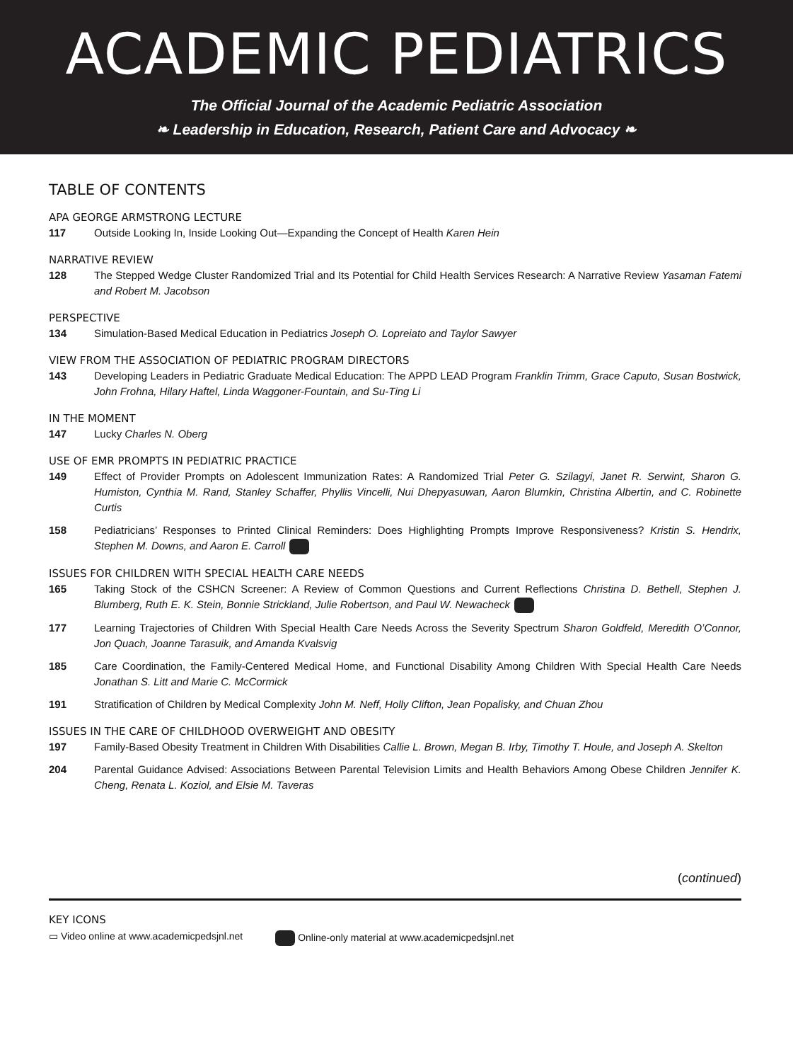ACADEMIC PEDIATRICS
The Official Journal of the Academic Pediatric Association
❧ Leadership in Education, Research, Patient Care and Advocacy ❧
TABLE OF CONTENTS
APA GEORGE ARMSTRONG LECTURE
117 Outside Looking In, Inside Looking Out—Expanding the Concept of Health Karen Hein
NARRATIVE REVIEW
128 The Stepped Wedge Cluster Randomized Trial and Its Potential for Child Health Services Research: A Narrative Review Yasaman Fatemi and Robert M. Jacobson
PERSPECTIVE
134 Simulation-Based Medical Education in Pediatrics Joseph O. Lopreiato and Taylor Sawyer
VIEW FROM THE ASSOCIATION OF PEDIATRIC PROGRAM DIRECTORS
143 Developing Leaders in Pediatric Graduate Medical Education: The APPD LEAD Program Franklin Trimm, Grace Caputo, Susan Bostwick, John Frohna, Hilary Haftel, Linda Waggoner-Fountain, and Su-Ting Li
IN THE MOMENT
147 Lucky Charles N. Oberg
USE OF EMR PROMPTS IN PEDIATRIC PRACTICE
149 Effect of Provider Prompts on Adolescent Immunization Rates: A Randomized Trial Peter G. Szilagyi, Janet R. Serwint, Sharon G. Humiston, Cynthia M. Rand, Stanley Schaffer, Phyllis Vincelli, Nui Dhepyasuwan, Aaron Blumkin, Christina Albertin, and C. Robinette Curtis
158 Pediatricians’ Responses to Printed Clinical Reminders: Does Highlighting Prompts Improve Responsiveness? Kristin S. Hendrix, Stephen M. Downs, and Aaron E. Carroll
ISSUES FOR CHILDREN WITH SPECIAL HEALTH CARE NEEDS
165 Taking Stock of the CSHCN Screener: A Review of Common Questions and Current Reflections Christina D. Bethell, Stephen J. Blumberg, Ruth E. K. Stein, Bonnie Strickland, Julie Robertson, and Paul W. Newacheck
177 Learning Trajectories of Children With Special Health Care Needs Across the Severity Spectrum Sharon Goldfeld, Meredith O’Connor, Jon Quach, Joanne Tarasuik, and Amanda Kvalsvig
185 Care Coordination, the Family-Centered Medical Home, and Functional Disability Among Children With Special Health Care Needs Jonathan S. Litt and Marie C. McCormick
191 Stratification of Children by Medical Complexity John M. Neff, Holly Clifton, Jean Popalisky, and Chuan Zhou
ISSUES IN THE CARE OF CHILDHOOD OVERWEIGHT AND OBESITY
197 Family-Based Obesity Treatment in Children With Disabilities Callie L. Brown, Megan B. Irby, Timothy T. Houle, and Joseph A. Skelton
204 Parental Guidance Advised: Associations Between Parental Television Limits and Health Behaviors Among Obese Children Jennifer K. Cheng, Renata L. Koziol, and Elsie M. Taveras
(continued)
KEY ICONS
▭ Video online at www.academicpedsjnl.net Online-only material at www.academicpedsjnl.net